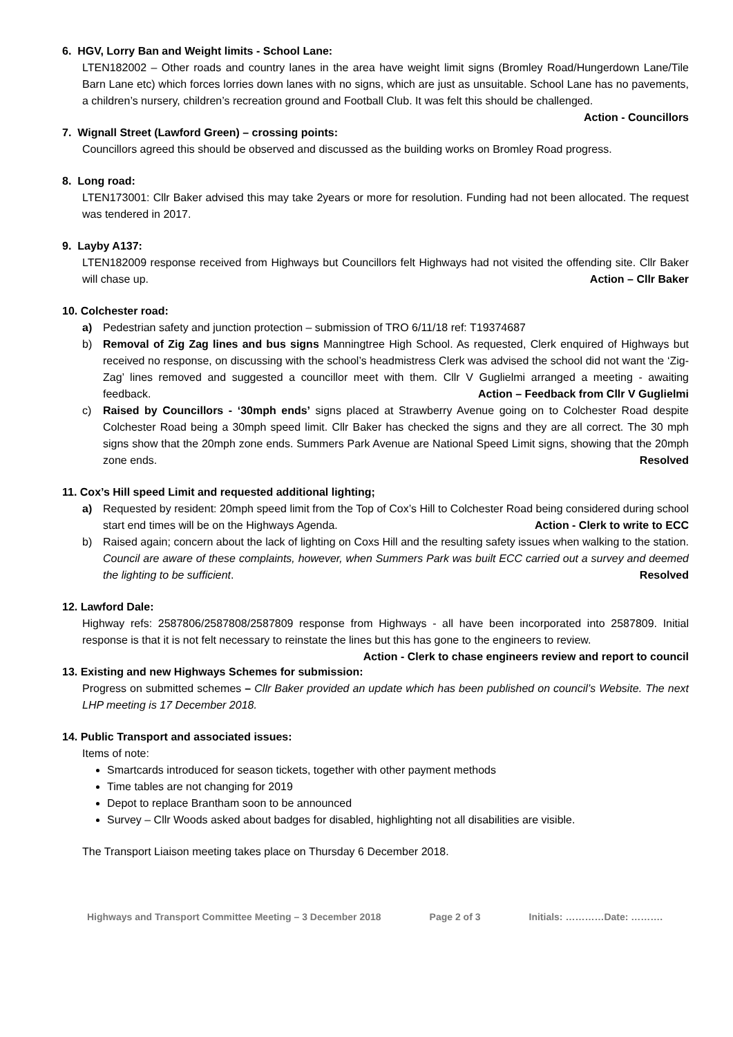6. HGV, Lorry Ban and Weight limits - School Lane:
LTEN182002 – Other roads and country lanes in the area have weight limit signs (Bromley Road/Hungerdown Lane/Tile Barn Lane etc) which forces lorries down lanes with no signs, which are just as unsuitable. School Lane has no pavements, a children’s nursery, children’s recreation ground and Football Club. It was felt this should be challenged. Action - Councillors
7. Wignall Street (Lawford Green) – crossing points:
Councillors agreed this should be observed and discussed as the building works on Bromley Road progress.
8. Long road:
LTEN173001: Cllr Baker advised this may take 2years or more for resolution. Funding had not been allocated. The request was tendered in 2017.
9. Layby A137:
LTEN182009 response received from Highways but Councillors felt Highways had not visited the offending site. Cllr Baker will chase up. Action – Cllr Baker
10. Colchester road:
a) Pedestrian safety and junction protection – submission of TRO 6/11/18 ref: T19374687
b) Removal of Zig Zag lines and bus signs Manningtree High School. As requested, Clerk enquired of Highways but received no response, on discussing with the school’s headmistress Clerk was advised the school did not want the ‘Zig-Zag’ lines removed and suggested a councillor meet with them. Cllr V Guglielmi arranged a meeting - awaiting feedback. Action – Feedback from Cllr V Guglielmi
c) Raised by Councillors - ‘30mph ends’ signs placed at Strawberry Avenue going on to Colchester Road despite Colchester Road being a 30mph speed limit. Cllr Baker has checked the signs and they are all correct. The 30 mph signs show that the 20mph zone ends. Summers Park Avenue are National Speed Limit signs, showing that the 20mph zone ends. Resolved
11. Cox’s Hill speed Limit and requested additional lighting;
a) Requested by resident: 20mph speed limit from the Top of Cox’s Hill to Colchester Road being considered during school start end times will be on the Highways Agenda. Action - Clerk to write to ECC
b) Raised again; concern about the lack of lighting on Coxs Hill and the resulting safety issues when walking to the station. Council are aware of these complaints, however, when Summers Park was built ECC carried out a survey and deemed the lighting to be sufficient. Resolved
12. Lawford Dale:
Highway refs: 2587806/2587808/2587809 response from Highways - all have been incorporated into 2587809. Initial response is that it is not felt necessary to reinstate the lines but this has gone to the engineers to review. Action - Clerk to chase engineers review and report to council
13. Existing and new Highways Schemes for submission:
Progress on submitted schemes – Cllr Baker provided an update which has been published on council’s Website. The next LHP meeting is 17 December 2018.
14. Public Transport and associated issues:
Items of note:
Smartcards introduced for season tickets, together with other payment methods
Time tables are not changing for 2019
Depot to replace Brantham soon to be announced
Survey – Cllr Woods asked about badges for disabled, highlighting not all disabilities are visible.
The Transport Liaison meeting takes place on Thursday 6 December 2018.
Highways and Transport Committee Meeting – 3 December 2018 Page 2 of 3 Initials: …………Date: ……….